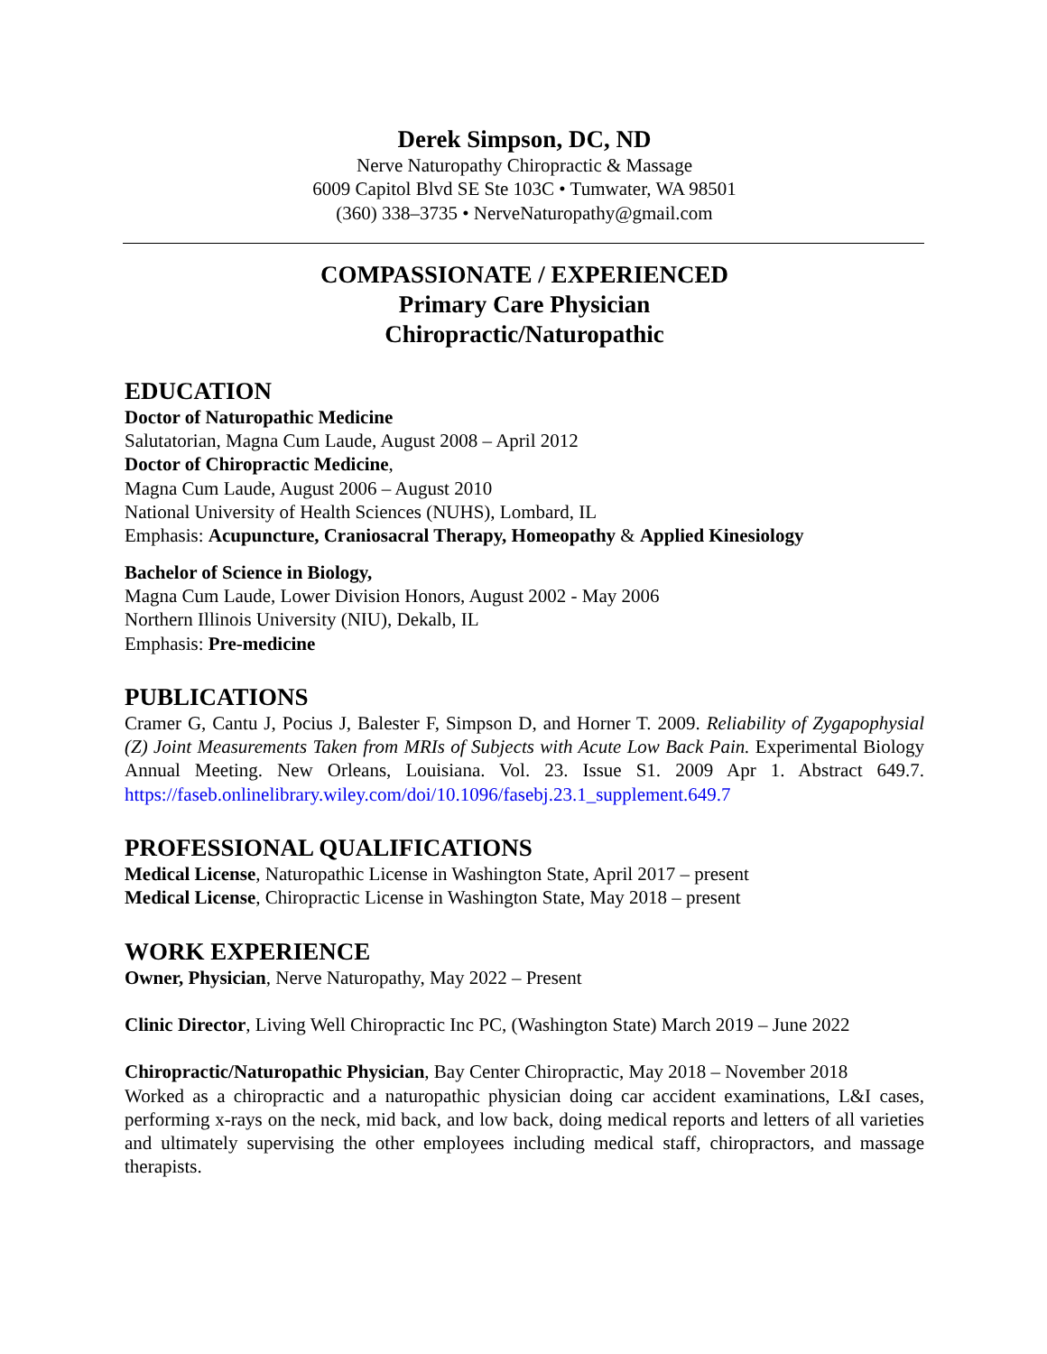Derek Simpson, DC, ND
Nerve Naturopathy Chiropractic & Massage
6009 Capitol Blvd SE Ste 103C • Tumwater, WA 98501
(360) 338–3735 • NerveNaturopathy@gmail.com
COMPASSIONATE / EXPERIENCED
Primary Care Physician
Chiropractic/Naturopathic
EDUCATION
Doctor of Naturopathic Medicine
Salutatorian, Magna Cum Laude, August 2008 – April 2012
Doctor of Chiropractic Medicine,
Magna Cum Laude, August 2006 – August 2010
National University of Health Sciences (NUHS), Lombard, IL
Emphasis: Acupuncture, Craniosacral Therapy, Homeopathy & Applied Kinesiology
Bachelor of Science in Biology,
Magna Cum Laude, Lower Division Honors, August 2002 - May 2006
Northern Illinois University (NIU), Dekalb, IL
Emphasis: Pre-medicine
PUBLICATIONS
Cramer G, Cantu J, Pocius J, Balester F, Simpson D, and Horner T. 2009. Reliability of Zygapophysial (Z) Joint Measurements Taken from MRIs of Subjects with Acute Low Back Pain. Experimental Biology Annual Meeting. New Orleans, Louisiana. Vol. 23. Issue S1. 2009 Apr 1. Abstract 649.7. https://faseb.onlinelibrary.wiley.com/doi/10.1096/fasebj.23.1_supplement.649.7
PROFESSIONAL QUALIFICATIONS
Medical License, Naturopathic License in Washington State, April 2017 – present
Medical License, Chiropractic License in Washington State, May 2018 – present
WORK EXPERIENCE
Owner, Physician, Nerve Naturopathy, May 2022 – Present
Clinic Director, Living Well Chiropractic Inc PC, (Washington State) March 2019 – June 2022
Chiropractic/Naturopathic Physician, Bay Center Chiropractic, May 2018 – November 2018
Worked as a chiropractic and a naturopathic physician doing car accident examinations, L&I cases, performing x-rays on the neck, mid back, and low back, doing medical reports and letters of all varieties and ultimately supervising the other employees including medical staff, chiropractors, and massage therapists.